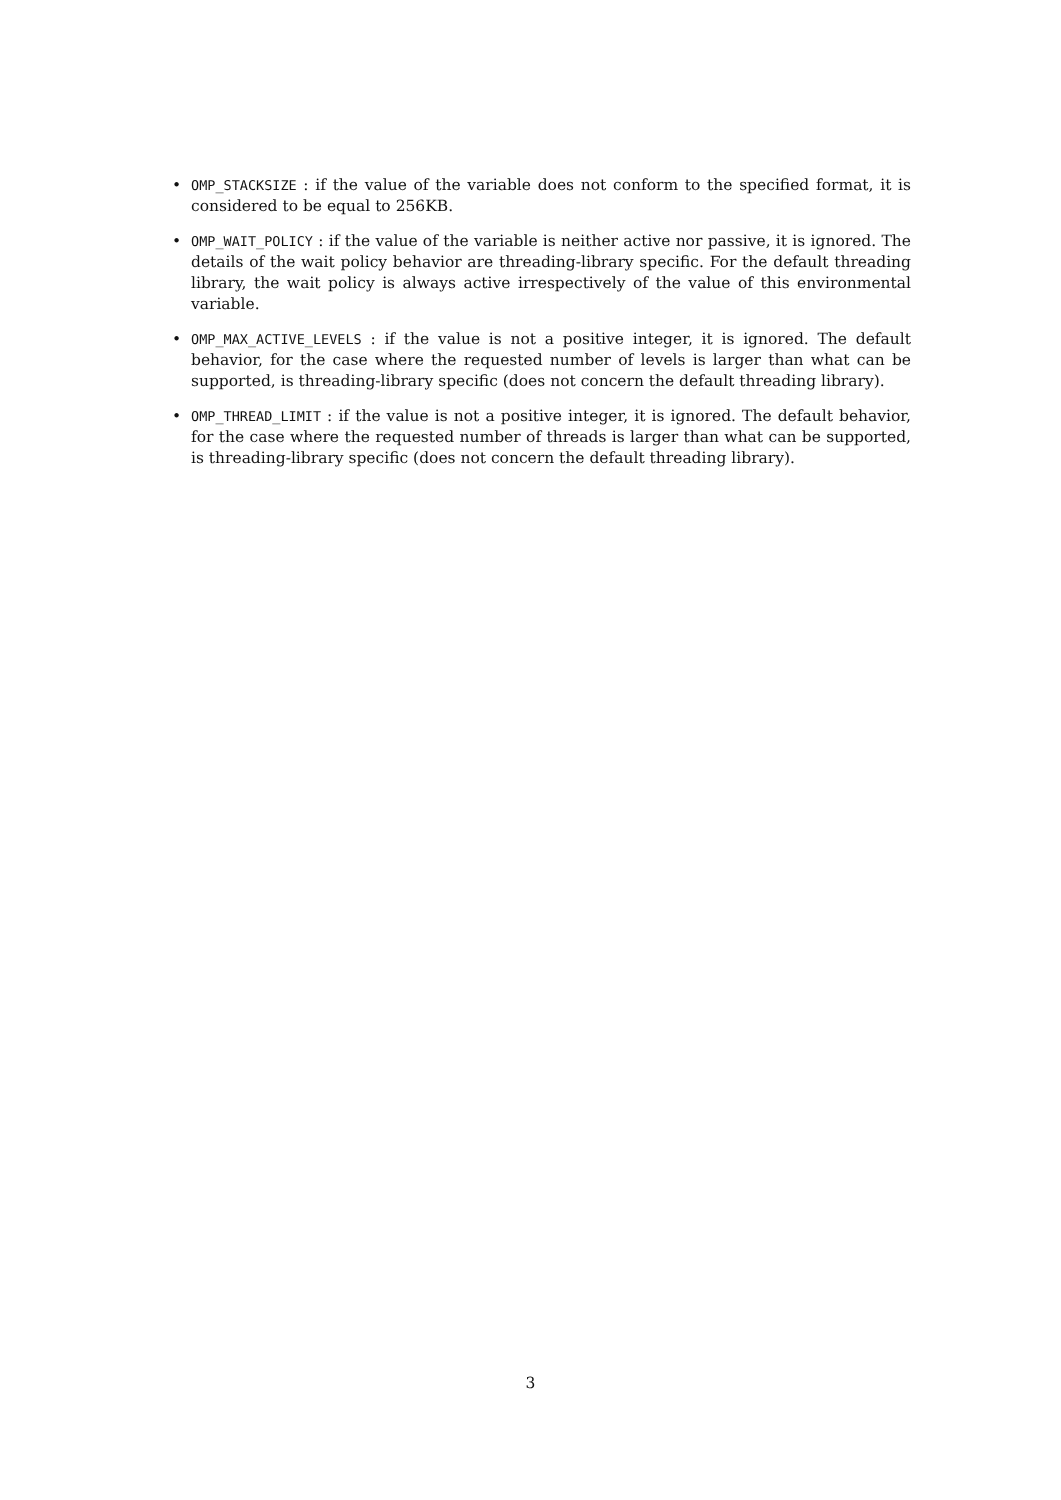• OMP_STACKSIZE : if the value of the variable does not conform to the specified format, it is considered to be equal to 256KB.
• OMP_WAIT_POLICY : if the value of the variable is neither active nor passive, it is ignored. The details of the wait policy behavior are threading-library specific. For the default threading library, the wait policy is always active irrespectively of the value of this environmental variable.
• OMP_MAX_ACTIVE_LEVELS : if the value is not a positive integer, it is ignored. The default behavior, for the case where the requested number of levels is larger than what can be supported, is threading-library specific (does not concern the default threading library).
• OMP_THREAD_LIMIT : if the value is not a positive integer, it is ignored. The default behavior, for the case where the requested number of threads is larger than what can be supported, is threading-library specific (does not concern the default threading library).
3